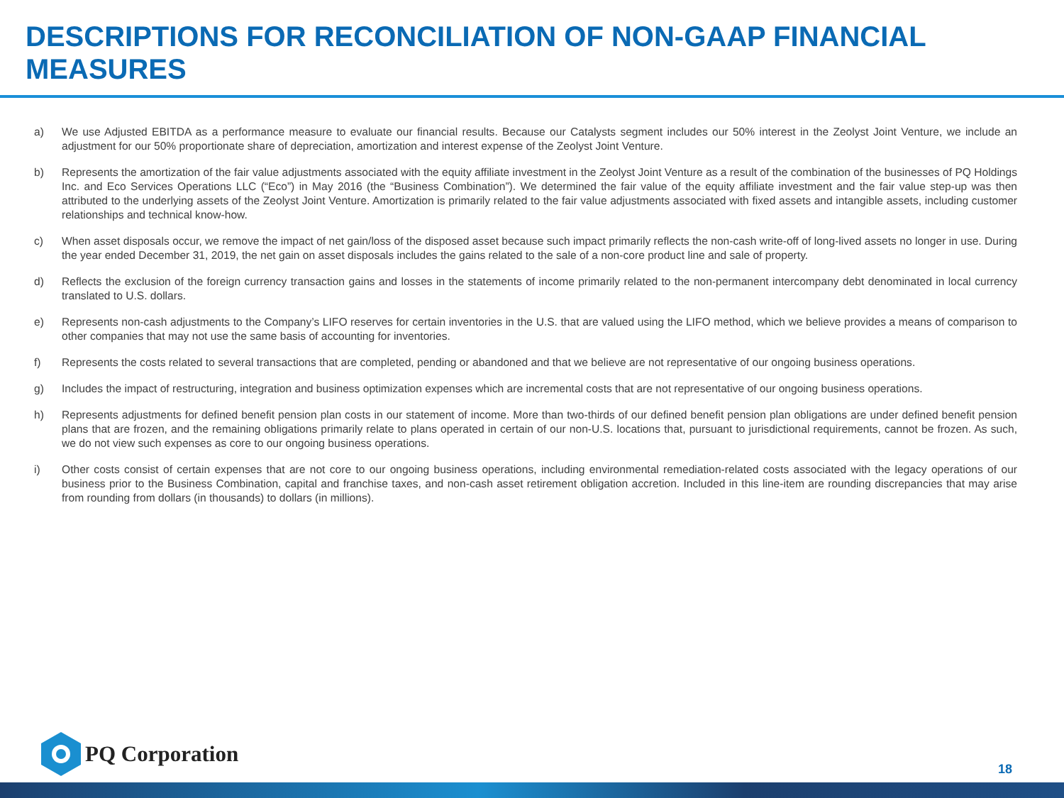DESCRIPTIONS FOR RECONCILIATION OF NON-GAAP FINANCIAL MEASURES
a) We use Adjusted EBITDA as a performance measure to evaluate our financial results. Because our Catalysts segment includes our 50% interest in the Zeolyst Joint Venture, we include an adjustment for our 50% proportionate share of depreciation, amortization and interest expense of the Zeolyst Joint Venture.
b) Represents the amortization of the fair value adjustments associated with the equity affiliate investment in the Zeolyst Joint Venture as a result of the combination of the businesses of PQ Holdings Inc. and Eco Services Operations LLC (“Eco”) in May 2016 (the “Business Combination”). We determined the fair value of the equity affiliate investment and the fair value step-up was then attributed to the underlying assets of the Zeolyst Joint Venture. Amortization is primarily related to the fair value adjustments associated with fixed assets and intangible assets, including customer relationships and technical know-how.
c) When asset disposals occur, we remove the impact of net gain/loss of the disposed asset because such impact primarily reflects the non-cash write-off of long-lived assets no longer in use. During the year ended December 31, 2019, the net gain on asset disposals includes the gains related to the sale of a non-core product line and sale of property.
d) Reflects the exclusion of the foreign currency transaction gains and losses in the statements of income primarily related to the non-permanent intercompany debt denominated in local currency translated to U.S. dollars.
e) Represents non-cash adjustments to the Company’s LIFO reserves for certain inventories in the U.S. that are valued using the LIFO method, which we believe provides a means of comparison to other companies that may not use the same basis of accounting for inventories.
f) Represents the costs related to several transactions that are completed, pending or abandoned and that we believe are not representative of our ongoing business operations.
g) Includes the impact of restructuring, integration and business optimization expenses which are incremental costs that are not representative of our ongoing business operations.
h) Represents adjustments for defined benefit pension plan costs in our statement of income. More than two-thirds of our defined benefit pension plan obligations are under defined benefit pension plans that are frozen, and the remaining obligations primarily relate to plans operated in certain of our non-U.S. locations that, pursuant to jurisdictional requirements, cannot be frozen. As such, we do not view such expenses as core to our ongoing business operations.
i) Other costs consist of certain expenses that are not core to our ongoing business operations, including environmental remediation-related costs associated with the legacy operations of our business prior to the Business Combination, capital and franchise taxes, and non-cash asset retirement obligation accretion. Included in this line-item are rounding discrepancies that may arise from rounding from dollars (in thousands) to dollars (in millions).
PQ Corporation
18